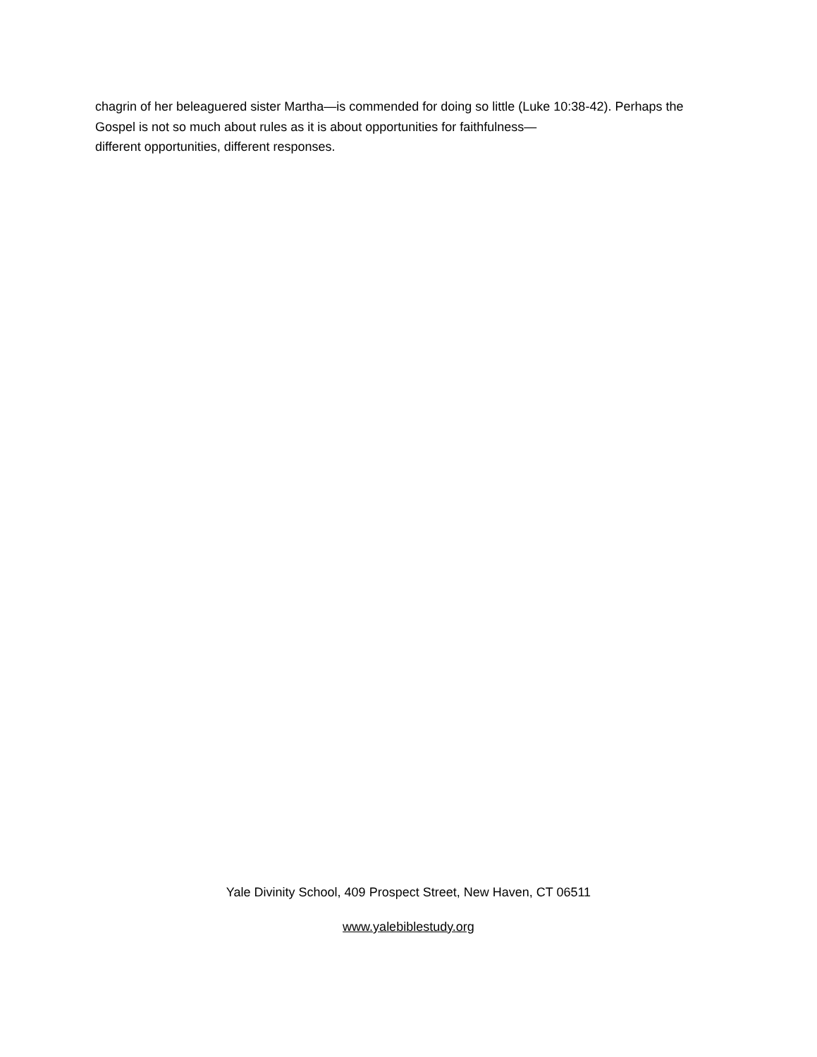chagrin of her beleaguered sister Martha—is commended for doing so little (Luke 10:38-42). Perhaps the Gospel is not so much about rules as it is about opportunities for faithfulness—
different opportunities, different responses.
Yale Divinity School, 409 Prospect Street, New Haven, CT 06511
www.yalebiblestudy.org